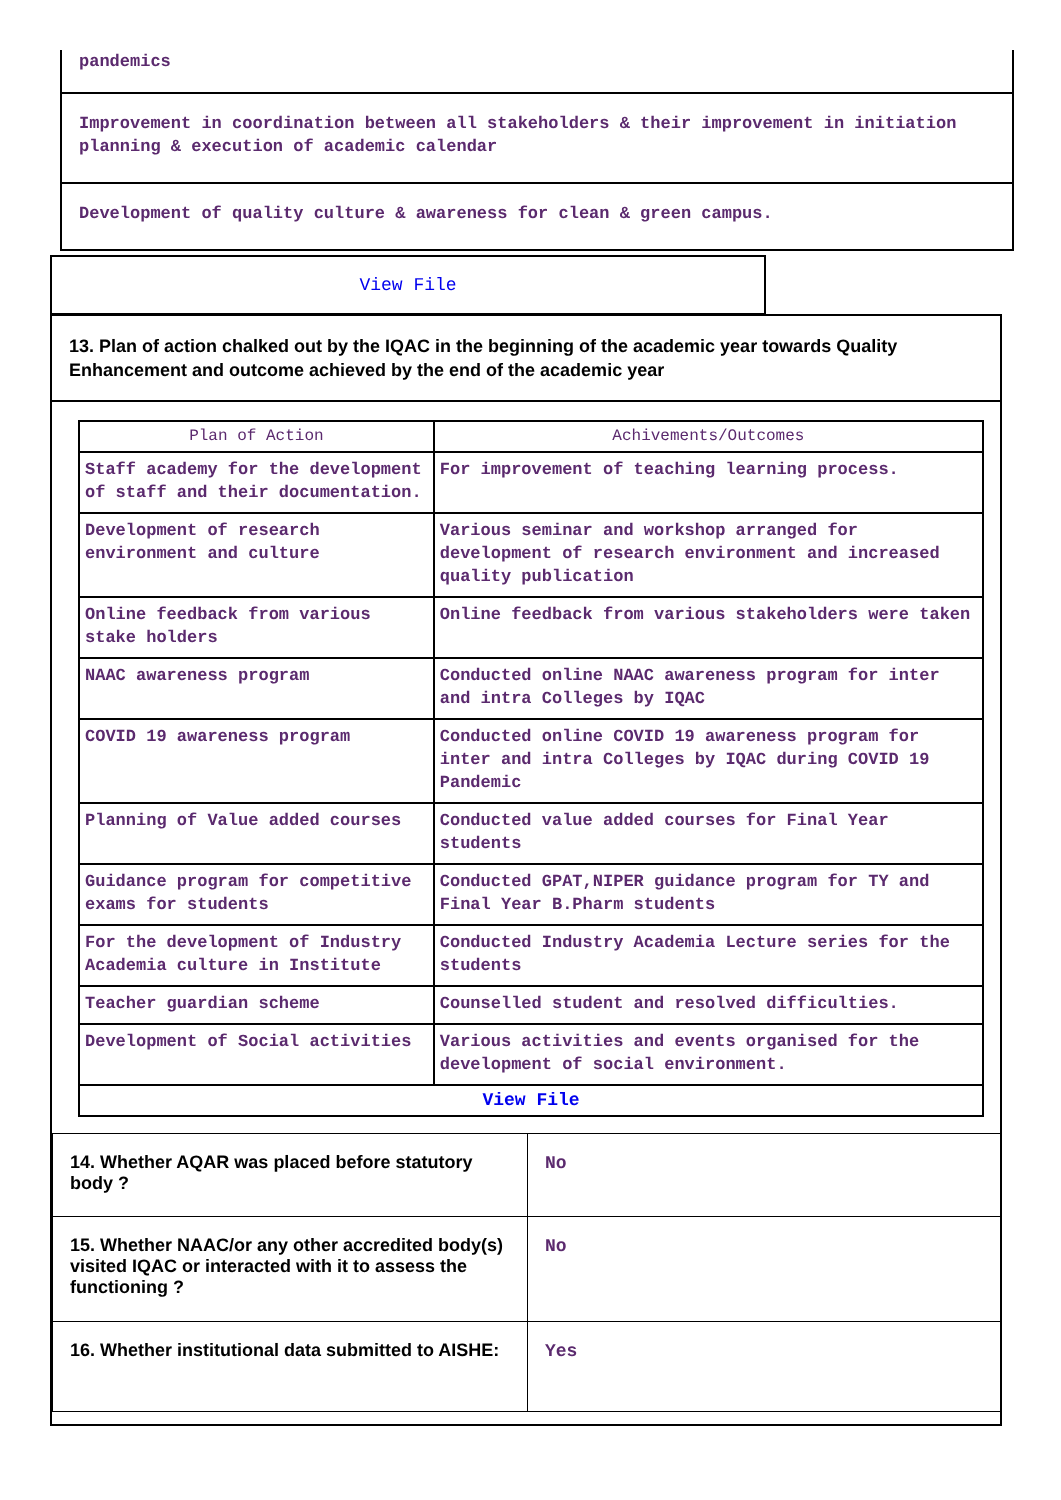pandemics
Improvement in coordination between all stakeholders & their improvement in initiation planning & execution of academic calendar
Development of quality culture & awareness for clean & green campus.
View File
13. Plan of action chalked out by the IQAC in the beginning of the academic year towards Quality Enhancement and outcome achieved by the end of the academic year
| Plan of Action | Achivements/Outcomes |
| --- | --- |
| Staff academy for the development of staff and their documentation. | For improvement of teaching learning process. |
| Development of research environment and culture | Various seminar and workshop arranged for development of research environment and increased quality publication |
| Online feedback from various stake holders | Online feedback from various stakeholders were taken |
| NAAC awareness program | Conducted online NAAC awareness program for inter and intra Colleges by IQAC |
| COVID 19 awareness program | Conducted online COVID 19 awareness program for inter and intra Colleges by IQAC during COVID 19 Pandemic |
| Planning of Value added courses | Conducted value added courses for Final Year students |
| Guidance program for competitive exams for students | Conducted GPAT,NIPER guidance program for TY and Final Year B.Pharm students |
| For the development of Industry Academia culture in Institute | Conducted Industry Academia Lecture series for the students |
| Teacher guardian scheme | Counselled student and resolved difficulties. |
| Development of Social activities | Various activities and events organised for the development of social environment. |
| View File | |
| 14. Whether AQAR was placed before statutory body ? | No |
| 15. Whether NAAC/or any other accredited body(s) visited IQAC or interacted with it to assess the functioning ? | No |
| 16. Whether institutional data submitted to AISHE: | Yes |